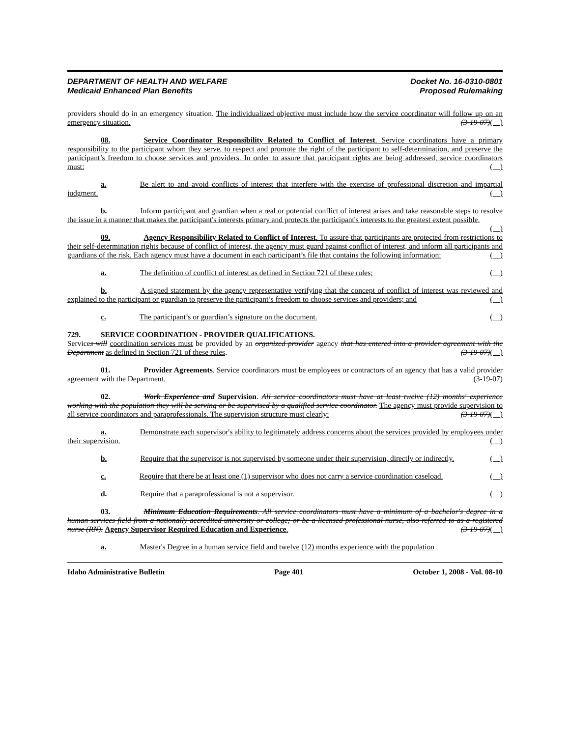DEPARTMENT OF HEALTH AND WELFARE
Medicaid Enhanced Plan Benefits
Docket No. 16-0310-0801
Proposed Rulemaking
providers should do in an emergency situation. The individualized objective must include how the service coordinator will follow up on an emergency situation. (3-19-07)( )
08. Service Coordinator Responsibility Related to Conflict of Interest. Service coordinators have a primary responsibility to the participant whom they serve, to respect and promote the right of the participant to self-determination, and preserve the participant’s freedom to choose services and providers. In order to assure that participant rights are being addressed, service coordinators must: ( )
a. Be alert to and avoid conflicts of interest that interfere with the exercise of professional discretion and impartial judgment. ( )
b. Inform participant and guardian when a real or potential conflict of interest arises and take reasonable steps to resolve the issue in a manner that makes the participant's interests primary and protects the participant's interests to the greatest extent possible. ( )
09. Agency Responsibility Related to Conflict of Interest. To assure that participants are protected from restrictions to their self-determination rights because of conflict of interest, the agency must guard against conflict of interest, and inform all participants and guardians of the risk. Each agency must have a document in each participant’s file that contains the following information: ( )
a. The definition of conflict of interest as defined in Section 721 of these rules; ( )
b. A signed statement by the agency representative verifying that the concept of conflict of interest was reviewed and explained to the participant or guardian to preserve the participant’s freedom to choose services and providers; and ( )
c. The participant’s or guardian’s signature on the document. ( )
729. SERVICE COORDINATION - PROVIDER QUALIFICATIONS.
Services will coordination services must be provided by an organized provider agency that has entered into a provider agreement with the Department as defined in Section 721 of these rules. (3-19-07)( )
01. Provider Agreements. Service coordinators must be employees or contractors of an agency that has a valid provider agreement with the Department. (3-19-07)
02. Work Experience and Supervision. All service coordinators must have at least twelve (12) months' experience working with the population they will be serving or be supervised by a qualified service coordinator. The agency must provide supervision to all service coordinators and paraprofessionals. The supervision structure must clearly: (3-19-07)( )
a. Demonstrate each supervisor's ability to legitimately address concerns about the services provided by employees under their supervision. ( )
b. Require that the supervisor is not supervised by someone under their supervision, directly or indirectly. ( )
c. Require that there be at least one (1) supervisor who does not carry a service coordination caseload. ( )
d. Require that a paraprofessional is not a supervisor. ( )
03. Minimum Education Requirements. All service coordinators must have a minimum of a bachelor's degree in a human services field from a nationally accredited university or college; or be a licensed professional nurse, also referred to as a registered nurse (RN). Agency Supervisor Required Education and Experience. (3-19-07)( )
a. Master's Degree in a human service field and twelve (12) months experience with the population
Idaho Administrative Bulletin Page 401 October 1, 2008 - Vol. 08-10